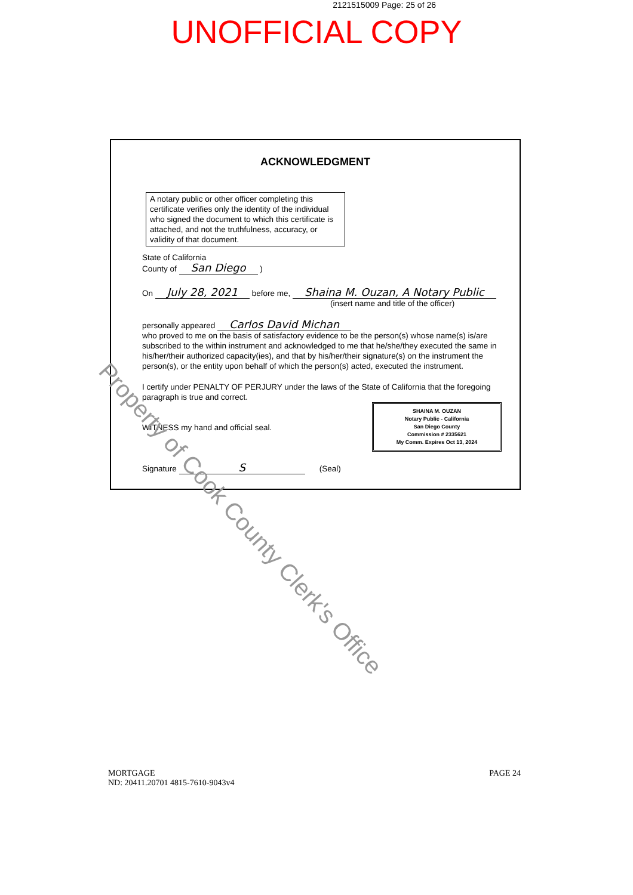2121515009 Page: 25 of 26
UNOFFICIAL COPY
ACKNOWLEDGMENT
A notary public or other officer completing this certificate verifies only the identity of the individual who signed the document to which this certificate is attached, and not the truthfulness, accuracy, or validity of that document.
State of California
County of San Diego )
On July 28, 2021 before me, Shaina M. Ouzan, A Notary Public
(insert name and title of the officer)
personally appeared Carlos David Michan
who proved to me on the basis of satisfactory evidence to be the person(s) whose name(s) is/are subscribed to the within instrument and acknowledged to me that he/she/they executed the same in his/her/their authorized capacity(ies), and that by his/her/their signature(s) on the instrument the person(s), or the entity upon behalf of which the person(s) acted, executed the instrument.
I certify under PENALTY OF PERJURY under the laws of the State of California that the foregoing paragraph is true and correct.
SHAINA M. OUZAN
Notary Public - California
San Diego County
Commission # 2335621
My Comm. Expires Oct 13, 2024
WITNESS my hand and official seal.
Signature S (Seal)
Property of Cook County Clerk's Office
MORTGAGE
ND: 20411.20701 4815-7610-9043v4
PAGE 24